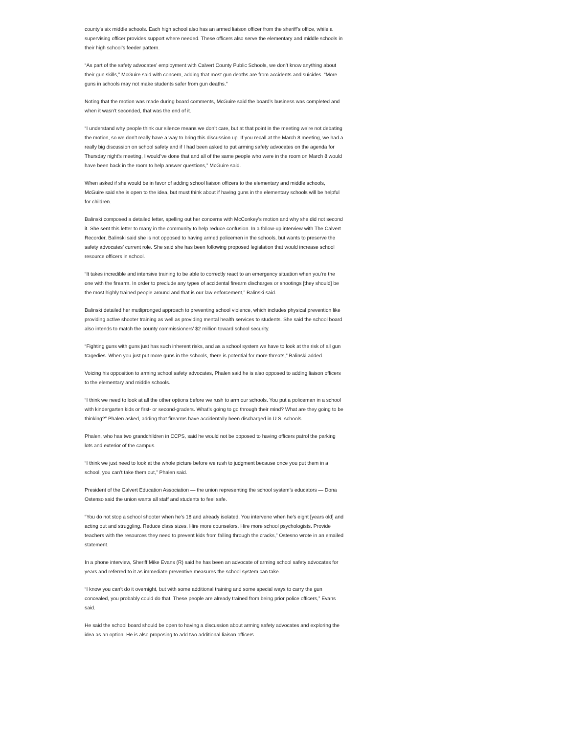county’s six middle schools. Each high school also has an armed liaison officer from the sheriff’s office, while a supervising officer provides support where needed. These officers also serve the elementary and middle schools in their high school’s feeder pattern.
“As part of the safety advocates’ employment with Calvert County Public Schools, we don’t know anything about their gun skills,” McGuire said with concern, adding that most gun deaths are from accidents and suicides. “More guns in schools may not make students safer from gun deaths.”
Noting that the motion was made during board comments, McGuire said the board’s business was completed and when it wasn’t seconded, that was the end of it.
“I understand why people think our silence means we don’t care, but at that point in the meeting we’re not debating the motion, so we don’t really have a way to bring this discussion up. If you recall at the March 8 meeting, we had a really big discussion on school safety and if I had been asked to put arming safety advocates on the agenda for Thursday night’s meeting, I would’ve done that and all of the same people who were in the room on March 8 would have been back in the room to help answer questions,” McGuire said.
When asked if she would be in favor of adding school liaison officers to the elementary and middle schools, McGuire said she is open to the idea, but must think about if having guns in the elementary schools will be helpful for children.
Balinski composed a detailed letter, spelling out her concerns with McConkey’s motion and why she did not second it. She sent this letter to many in the community to help reduce confusion. In a follow-up interview with The Calvert Recorder, Balinski said she is not opposed to having armed policemen in the schools, but wants to preserve the safety advocates’ current role. She said she has been following proposed legislation that would increase school resource officers in school.
“It takes incredible and intensive training to be able to correctly react to an emergency situation when you’re the one with the firearm. In order to preclude any types of accidental firearm discharges or shootings [they should] be the most highly trained people around and that is our law enforcement,” Balinski said.
Balinski detailed her mutlipronged approach to preventing school violence, which includes physical prevention like providing active shooter training as well as providing mental health services to students. She said the school board also intends to match the county commissioners’ $2 million toward school security.
“Fighting guns with guns just has such inherent risks, and as a school system we have to look at the risk of all gun tragedies. When you just put more guns in the schools, there is potential for more threats,” Balinski added.
Voicing his opposition to arming school safety advocates, Phalen said he is also opposed to adding liaison officers to the elementary and middle schools.
“I think we need to look at all the other options before we rush to arm our schools. You put a policeman in a school with kindergarten kids or first- or second-graders. What’s going to go through their mind? What are they going to be thinking?” Phalen asked, adding that firearms have accidentally been discharged in U.S. schools.
Phalen, who has two grandchildren in CCPS, said he would not be opposed to having officers patrol the parking lots and exterior of the campus.
“I think we just need to look at the whole picture before we rush to judgment because once you put them in a school, you can’t take them out,” Phalen said.
President of the Calvert Education Association — the union representing the school system’s educators — Dona Ostenso said the union wants all staff and students to feel safe.
“You do not stop a school shooter when he’s 18 and already isolated. You intervene when he’s eight [years old] and acting out and struggling. Reduce class sizes. Hire more counselors. Hire more school psychologists. Provide teachers with the resources they need to prevent kids from falling through the cracks,” Ostesno wrote in an emailed statement.
In a phone interview, Sheriff Mike Evans (R) said he has been an advocate of arming school safety advocates for years and referred to it as immediate preventive measures the school system can take.
“I know you can’t do it overnight, but with some additional training and some special ways to carry the gun concealed, you probably could do that. These people are already trained from being prior police officers,” Evans said.
He said the school board should be open to having a discussion about arming safety advocates and exploring the idea as an option. He is also proposing to add two additional liaison officers.